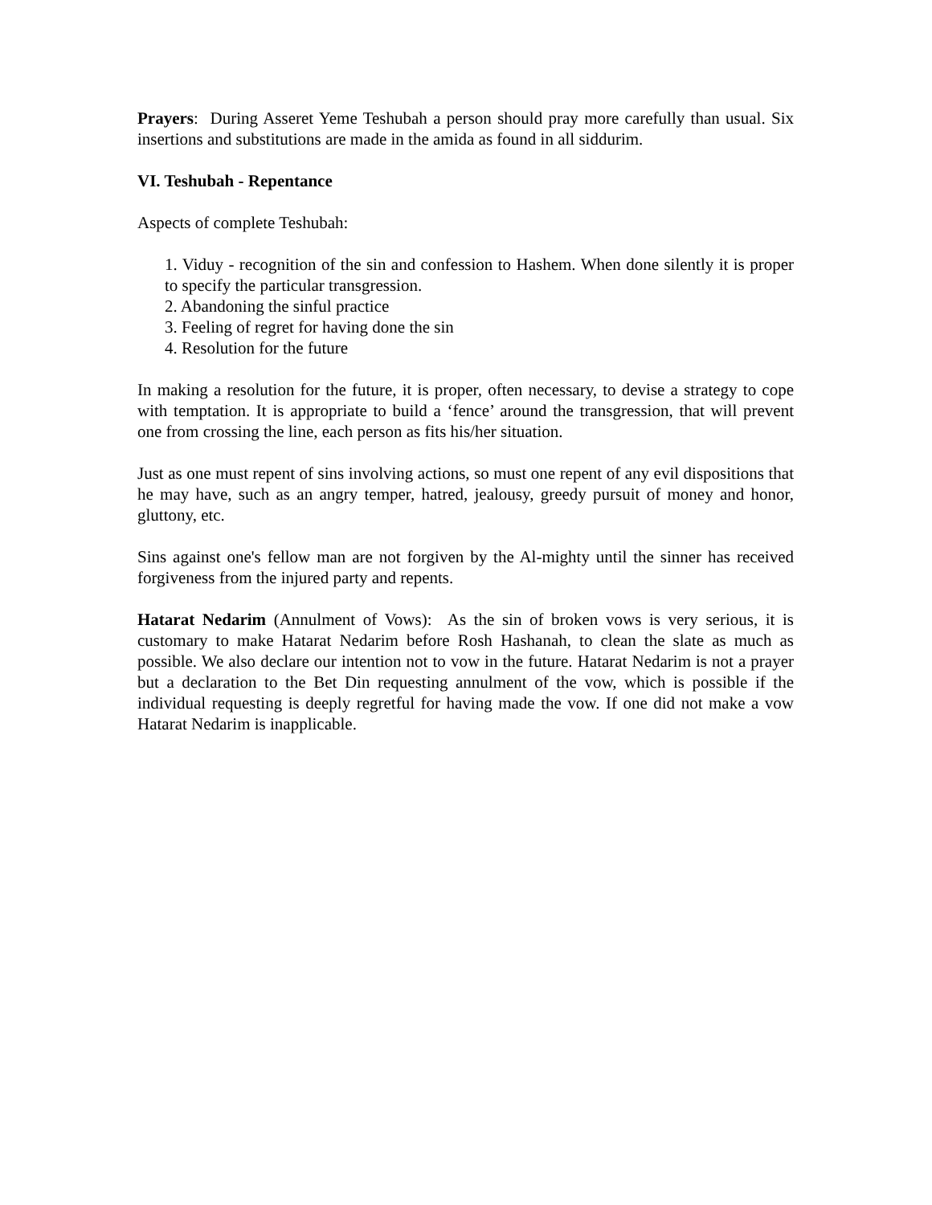Prayers: During Asseret Yeme Teshubah a person should pray more carefully than usual. Six insertions and substitutions are made in the amida as found in all siddurim.
VI. Teshubah - Repentance
Aspects of complete Teshubah:
1. Viduy - recognition of the sin and confession to Hashem. When done silently it is proper to specify the particular transgression.
2. Abandoning the sinful practice
3. Feeling of regret for having done the sin
4. Resolution for the future
In making a resolution for the future, it is proper, often necessary, to devise a strategy to cope with temptation. It is appropriate to build a ‘fence’ around the transgression, that will prevent one from crossing the line, each person as fits his/her situation.
Just as one must repent of sins involving actions, so must one repent of any evil dispositions that he may have, such as an angry temper, hatred, jealousy, greedy pursuit of money and honor, gluttony, etc.
Sins against one's fellow man are not forgiven by the Al-mighty until the sinner has received forgiveness from the injured party and repents.
Hatarat Nedarim (Annulment of Vows): As the sin of broken vows is very serious, it is customary to make Hatarat Nedarim before Rosh Hashanah, to clean the slate as much as possible. We also declare our intention not to vow in the future. Hatarat Nedarim is not a prayer but a declaration to the Bet Din requesting annulment of the vow, which is possible if the individual requesting is deeply regretful for having made the vow. If one did not make a vow Hatarat Nedarim is inapplicable.